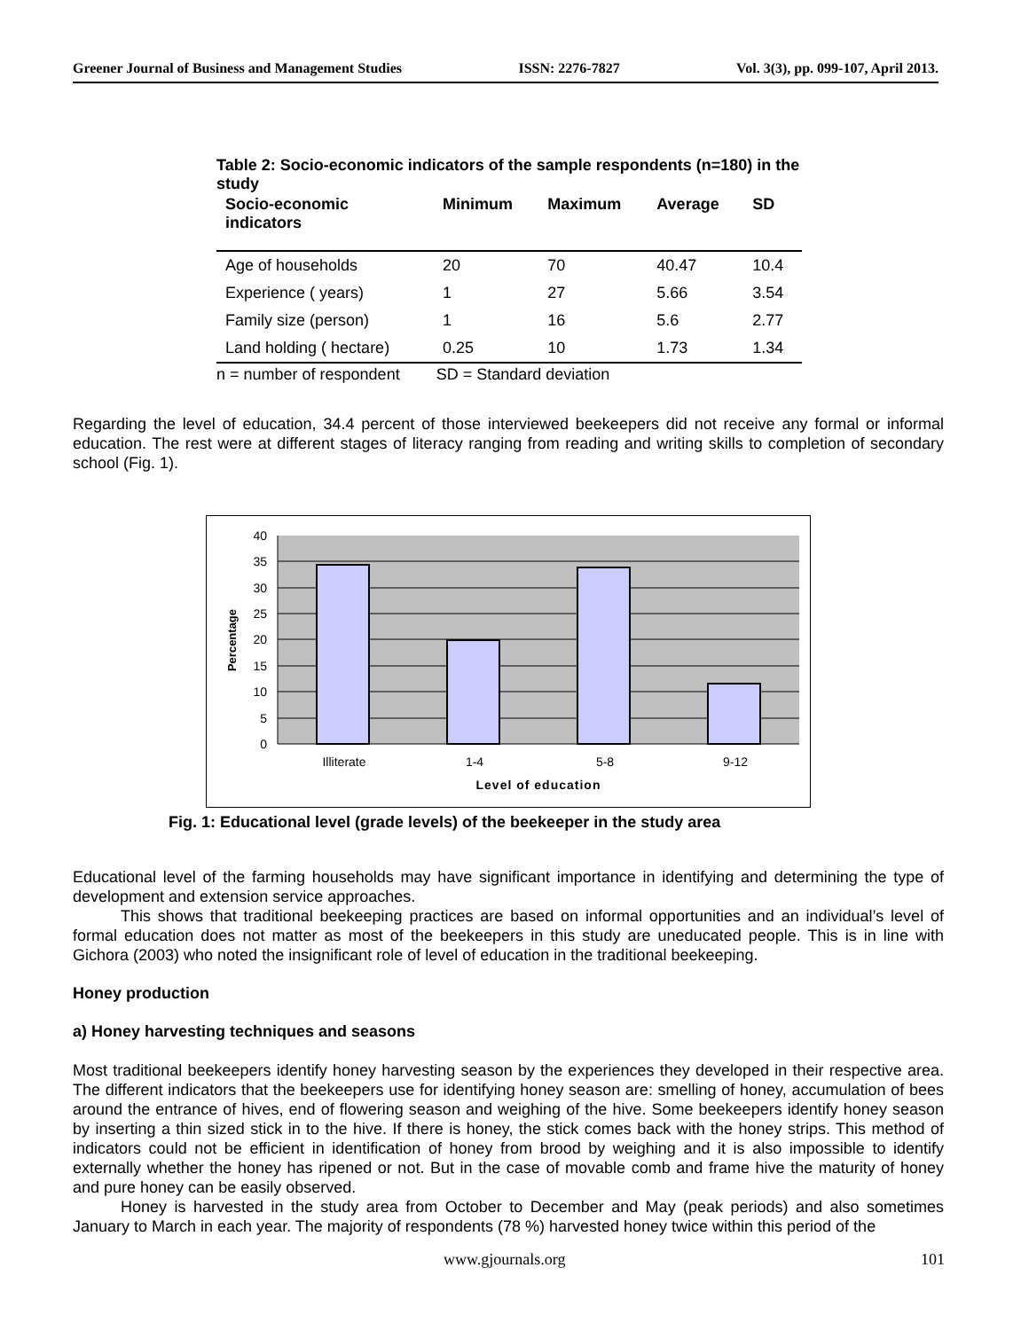Greener Journal of Business and Management Studies ISSN: 2276-7827 Vol. 3(3), pp. 099-107, April 2013.
Table 2: Socio-economic indicators of the sample respondents (n=180) in the study
| Socio-economic indicators | Minimum | Maximum | Average | SD |
| --- | --- | --- | --- | --- |
| Age of households | 20 | 70 | 40.47 | 10.4 |
| Experience ( years) | 1 | 27 | 5.66 | 3.54 |
| Family size (person) | 1 | 16 | 5.6 | 2.77 |
| Land holding ( hectare) | 0.25 | 10 | 1.73 | 1.34 |
n = number of respondent SD = Standard deviation
Regarding the level of education, 34.4 percent of those interviewed beekeepers did not receive any formal or informal education. The rest were at different stages of literacy ranging from reading and writing skills to completion of secondary school (Fig. 1).
40
35
30
25
20
15
10
5
0
Illiterate
1-4
5-8
9-12
Level of education
Percentage
Fig. 1: Educational level (grade levels) of the beekeeper in the study area
Educational level of the farming households may have significant importance in identifying and determining the type of development and extension service approaches.
This shows that traditional beekeeping practices are based on informal opportunities and an individual’s level of formal education does not matter as most of the beekeepers in this study are uneducated people. This is in line with Gichora (2003) who noted the insignificant role of level of education in the traditional beekeeping.
Honey production
a) Honey harvesting techniques and seasons
Most traditional beekeepers identify honey harvesting season by the experiences they developed in their respective area. The different indicators that the beekeepers use for identifying honey season are: smelling of honey, accumulation of bees around the entrance of hives, end of flowering season and weighing of the hive. Some beekeepers identify honey season by inserting a thin sized stick in to the hive. If there is honey, the stick comes back with the honey strips. This method of indicators could not be efficient in identification of honey from brood by weighing and it is also impossible to identify externally whether the honey has ripened or not. But in the case of movable comb and frame hive the maturity of honey and pure honey can be easily observed.
Honey is harvested in the study area from October to December and May (peak periods) and also sometimes January to March in each year. The majority of respondents (78 %) harvested honey twice within this period of the
www.gjournals.org 101